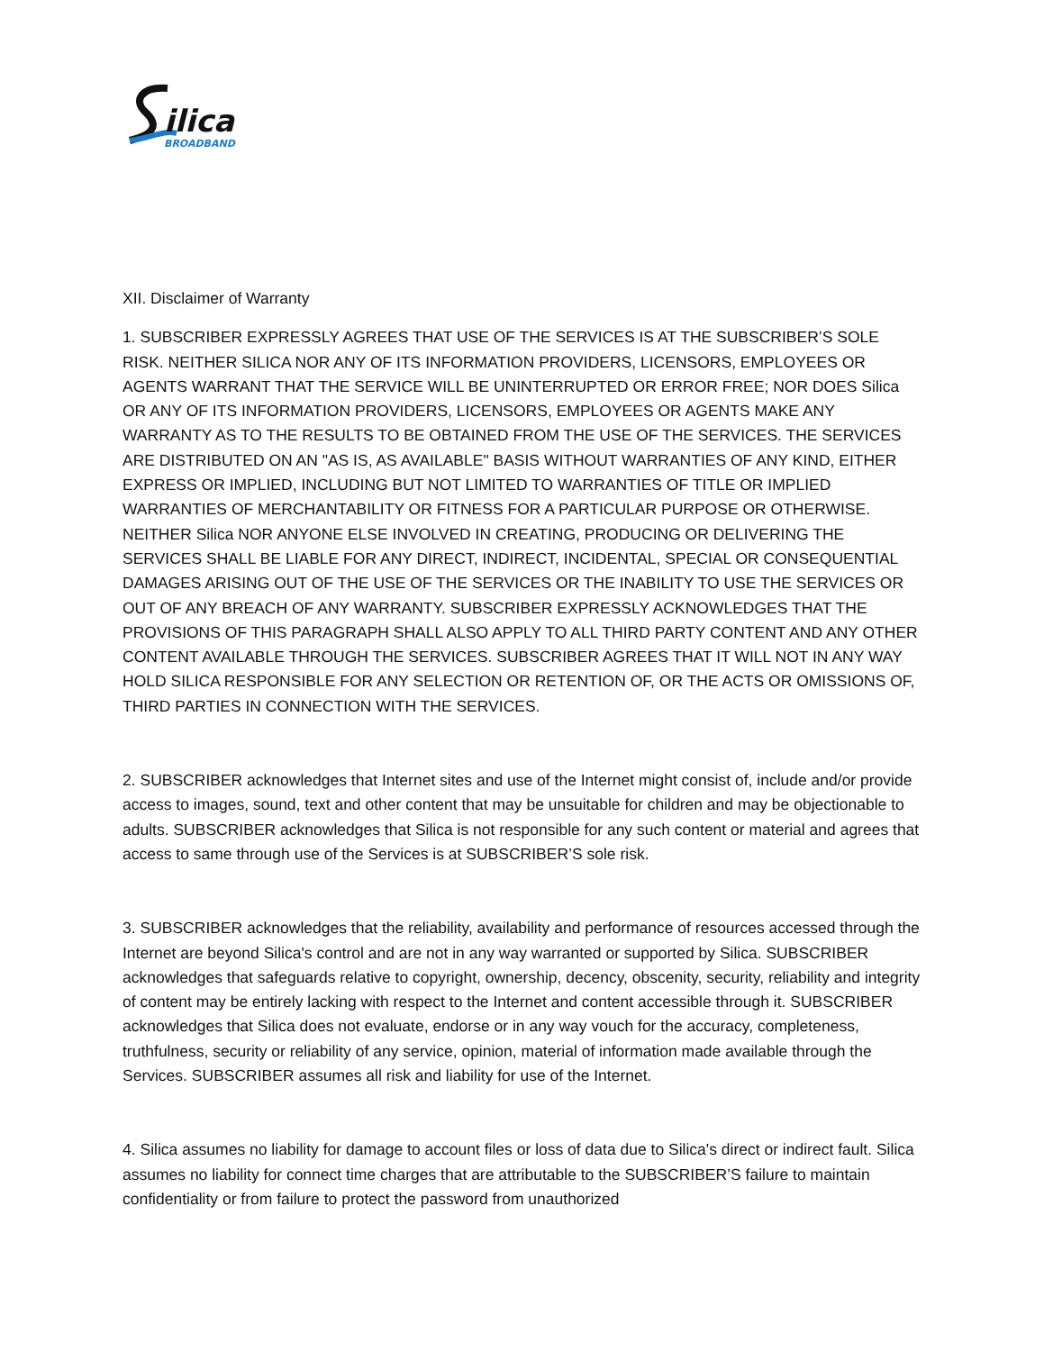ilica
BROADBAND
XII. Disclaimer of Warranty
1. SUBSCRIBER EXPRESSLY AGREES THAT USE OF THE SERVICES IS AT THE SUBSCRIBER’S SOLE RISK. NEITHER SILICA NOR ANY OF ITS INFORMATION PROVIDERS, LICENSORS, EMPLOYEES OR AGENTS WARRANT THAT THE SERVICE WILL BE UNINTERRUPTED OR ERROR FREE; NOR DOES Silica OR ANY OF ITS INFORMATION PROVIDERS, LICENSORS, EMPLOYEES OR AGENTS MAKE ANY WARRANTY AS TO THE RESULTS TO BE OBTAINED FROM THE USE OF THE SERVICES. THE SERVICES ARE DISTRIBUTED ON AN "AS IS, AS AVAILABLE" BASIS WITHOUT WARRANTIES OF ANY KIND, EITHER EXPRESS OR IMPLIED, INCLUDING BUT NOT LIMITED TO WARRANTIES OF TITLE OR IMPLIED WARRANTIES OF MERCHANTABILITY OR FITNESS FOR A PARTICULAR PURPOSE OR OTHERWISE. NEITHER Silica NOR ANYONE ELSE INVOLVED IN CREATING, PRODUCING OR DELIVERING THE SERVICES SHALL BE LIABLE FOR ANY DIRECT, INDIRECT, INCIDENTAL, SPECIAL OR CONSEQUENTIAL DAMAGES ARISING OUT OF THE USE OF THE SERVICES OR THE INABILITY TO USE THE SERVICES OR OUT OF ANY BREACH OF ANY WARRANTY. SUBSCRIBER EXPRESSLY ACKNOWLEDGES THAT THE PROVISIONS OF THIS PARAGRAPH SHALL ALSO APPLY TO ALL THIRD PARTY CONTENT AND ANY OTHER CONTENT AVAILABLE THROUGH THE SERVICES. SUBSCRIBER AGREES THAT IT WILL NOT IN ANY WAY HOLD SILICA RESPONSIBLE FOR ANY SELECTION OR RETENTION OF, OR THE ACTS OR OMISSIONS OF, THIRD PARTIES IN CONNECTION WITH THE SERVICES.
2. SUBSCRIBER acknowledges that Internet sites and use of the Internet might consist of, include and/or provide access to images, sound, text and other content that may be unsuitable for children and may be objectionable to adults. SUBSCRIBER acknowledges that Silica is not responsible for any such content or material and agrees that access to same through use of the Services is at SUBSCRIBER’S sole risk.
3. SUBSCRIBER acknowledges that the reliability, availability and performance of resources accessed through the Internet are beyond Silica's control and are not in any way warranted or supported by Silica. SUBSCRIBER acknowledges that safeguards relative to copyright, ownership, decency, obscenity, security, reliability and integrity of content may be entirely lacking with respect to the Internet and content accessible through it. SUBSCRIBER acknowledges that Silica does not evaluate, endorse or in any way vouch for the accuracy, completeness, truthfulness, security or reliability of any service, opinion, material of information made available through the Services. SUBSCRIBER assumes all risk and liability for use of the Internet.
4. Silica assumes no liability for damage to account files or loss of data due to Silica's direct or indirect fault. Silica assumes no liability for connect time charges that are attributable to the SUBSCRIBER’S failure to maintain confidentiality or from failure to protect the password from unauthorized